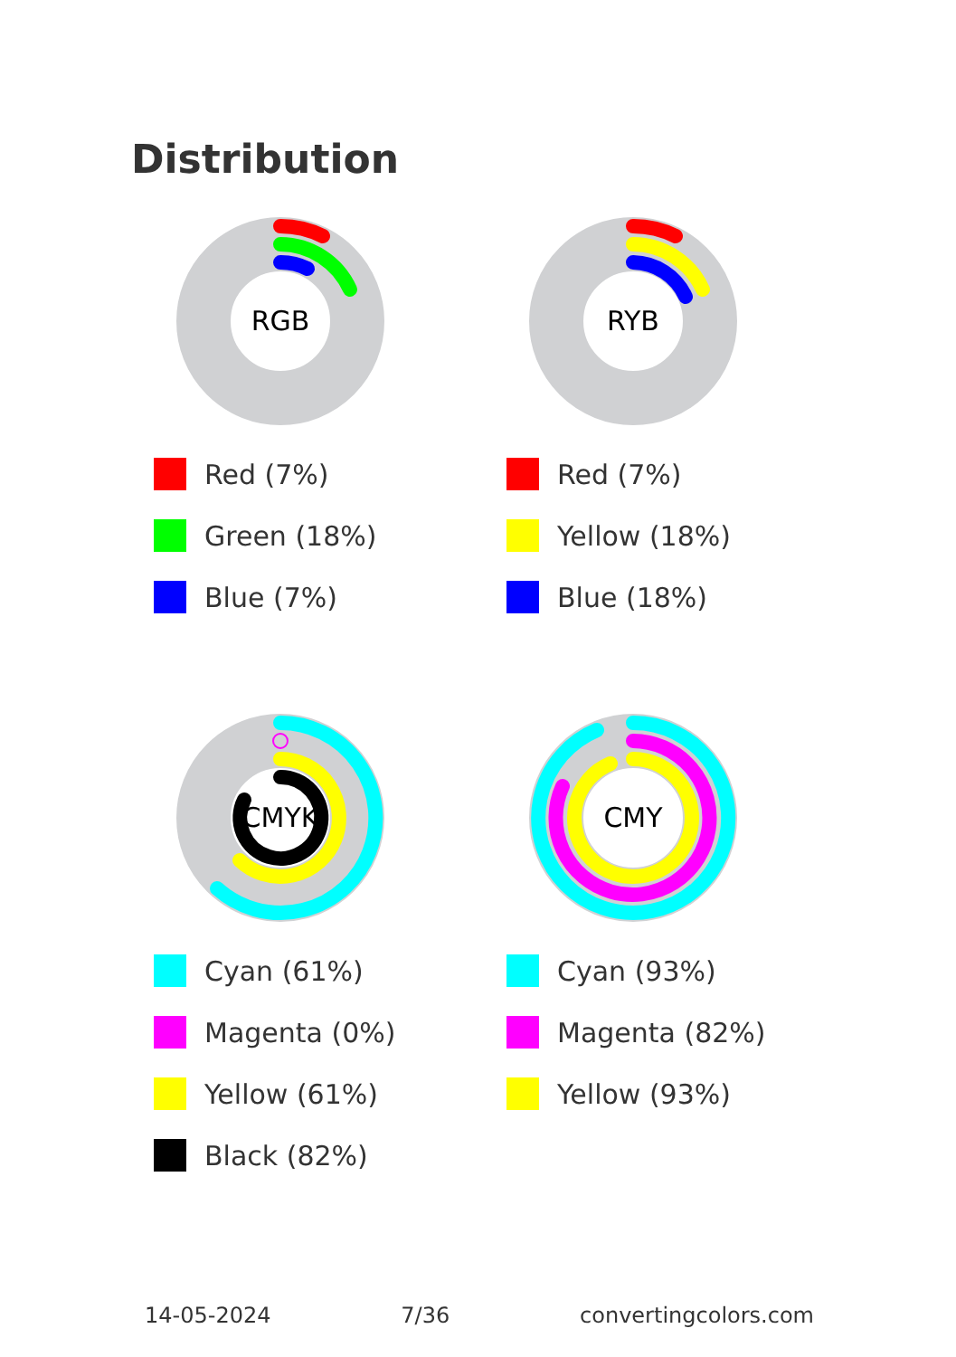Distribution
RGB
Red (7%)
Green (18%)
Blue (7%)
RYB
Red (7%)
Yellow (18%)
Blue (18%)
CMYK
Cyan (61%)
Magenta (0%)
Yellow (61%)
Black (82%)
CMY
Cyan (93%)
Magenta (82%)
Yellow (93%)
14-05-2024 7/36 convertingcolors.com